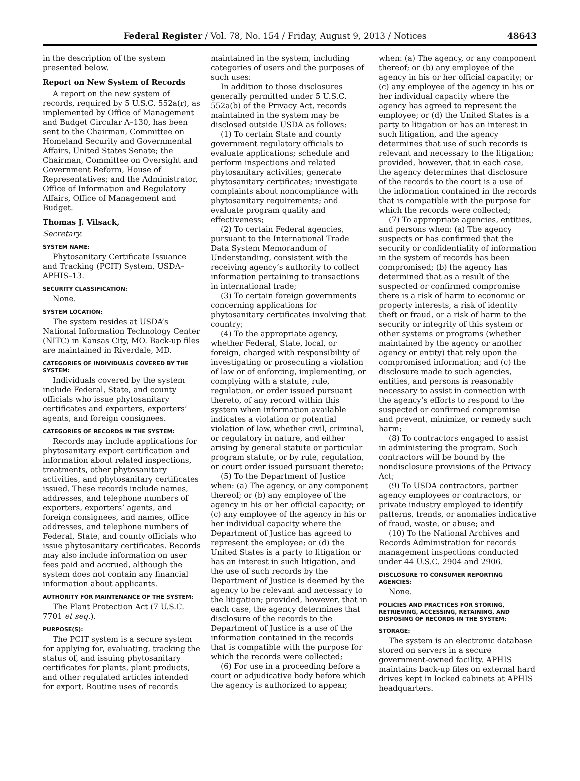Federal Register / Vol. 78, No. 154 / Friday, August 9, 2013 / Notices 48643
in the description of the system presented below.
Report on New System of Records
A report on the new system of records, required by 5 U.S.C. 552a(r), as implemented by Office of Management and Budget Circular A–130, has been sent to the Chairman, Committee on Homeland Security and Governmental Affairs, United States Senate; the Chairman, Committee on Oversight and Government Reform, House of Representatives; and the Administrator, Office of Information and Regulatory Affairs, Office of Management and Budget.
Thomas J. Vilsack,
Secretary.
SYSTEM NAME:
Phytosanitary Certificate Issuance and Tracking (PCIT) System, USDA–APHIS–13.
SECURITY CLASSIFICATION:
None.
SYSTEM LOCATION:
The system resides at USDA’s National Information Technology Center (NITC) in Kansas City, MO. Back-up files are maintained in Riverdale, MD.
CATEGORIES OF INDIVIDUALS COVERED BY THE SYSTEM:
Individuals covered by the system include Federal, State, and county officials who issue phytosanitary certificates and exporters, exporters’ agents, and foreign consignees.
CATEGORIES OF RECORDS IN THE SYSTEM:
Records may include applications for phytosanitary export certification and information about related inspections, treatments, other phytosanitary activities, and phytosanitary certificates issued. These records include names, addresses, and telephone numbers of exporters, exporters’ agents, and foreign consignees, and names, office addresses, and telephone numbers of Federal, State, and county officials who issue phytosanitary certificates. Records may also include information on user fees paid and accrued, although the system does not contain any financial information about applicants.
AUTHORITY FOR MAINTENANCE OF THE SYSTEM:
The Plant Protection Act (7 U.S.C. 7701 et seq.).
PURPOSE(S):
The PCIT system is a secure system for applying for, evaluating, tracking the status of, and issuing phytosanitary certificates for plants, plant products, and other regulated articles intended for export. Routine uses of records maintained in the system, including categories of users and the purposes of such uses:
In addition to those disclosures generally permitted under 5 U.S.C. 552a(b) of the Privacy Act, records maintained in the system may be disclosed outside USDA as follows:
(1) To certain State and county government regulatory officials to evaluate applications; schedule and perform inspections and related phytosanitary activities; generate phytosanitary certificates; investigate complaints about noncompliance with phytosanitary requirements; and evaluate program quality and effectiveness;
(2) To certain Federal agencies, pursuant to the International Trade Data System Memorandum of Understanding, consistent with the receiving agency’s authority to collect information pertaining to transactions in international trade;
(3) To certain foreign governments concerning applications for phytosanitary certificates involving that country;
(4) To the appropriate agency, whether Federal, State, local, or foreign, charged with responsibility of investigating or prosecuting a violation of law or of enforcing, implementing, or complying with a statute, rule, regulation, or order issued pursuant thereto, of any record within this system when information available indicates a violation or potential violation of law, whether civil, criminal, or regulatory in nature, and either arising by general statute or particular program statute, or by rule, regulation, or court order issued pursuant thereto;
(5) To the Department of Justice when: (a) The agency, or any component thereof; or (b) any employee of the agency in his or her official capacity; or (c) any employee of the agency in his or her individual capacity where the Department of Justice has agreed to represent the employee; or (d) the United States is a party to litigation or has an interest in such litigation, and the use of such records by the Department of Justice is deemed by the agency to be relevant and necessary to the litigation; provided, however, that in each case, the agency determines that disclosure of the records to the Department of Justice is a use of the information contained in the records that is compatible with the purpose for which the records were collected;
(6) For use in a proceeding before a court or adjudicative body before which the agency is authorized to appear, when: (a) The agency, or any component thereof; or (b) any employee of the agency in his or her official capacity; or (c) any employee of the agency in his or her individual capacity where the agency has agreed to represent the employee; or (d) the United States is a party to litigation or has an interest in such litigation, and the agency determines that use of such records is relevant and necessary to the litigation; provided, however, that in each case, the agency determines that disclosure of the records to the court is a use of the information contained in the records that is compatible with the purpose for which the records were collected;
(7) To appropriate agencies, entities, and persons when: (a) The agency suspects or has confirmed that the security or confidentiality of information in the system of records has been compromised; (b) the agency has determined that as a result of the suspected or confirmed compromise there is a risk of harm to economic or property interests, a risk of identity theft or fraud, or a risk of harm to the security or integrity of this system or other systems or programs (whether maintained by the agency or another agency or entity) that rely upon the compromised information; and (c) the disclosure made to such agencies, entities, and persons is reasonably necessary to assist in connection with the agency’s efforts to respond to the suspected or confirmed compromise and prevent, minimize, or remedy such harm;
(8) To contractors engaged to assist in administering the program. Such contractors will be bound by the nondisclosure provisions of the Privacy Act;
(9) To USDA contractors, partner agency employees or contractors, or private industry employed to identify patterns, trends, or anomalies indicative of fraud, waste, or abuse; and
(10) To the National Archives and Records Administration for records management inspections conducted under 44 U.S.C. 2904 and 2906.
DISCLOSURE TO CONSUMER REPORTING AGENCIES:
None.
POLICIES AND PRACTICES FOR STORING, RETRIEVING, ACCESSING, RETAINING, AND DISPOSING OF RECORDS IN THE SYSTEM:
STORAGE:
The system is an electronic database stored on servers in a secure government-owned facility. APHIS maintains back-up files on external hard drives kept in locked cabinets at APHIS headquarters.